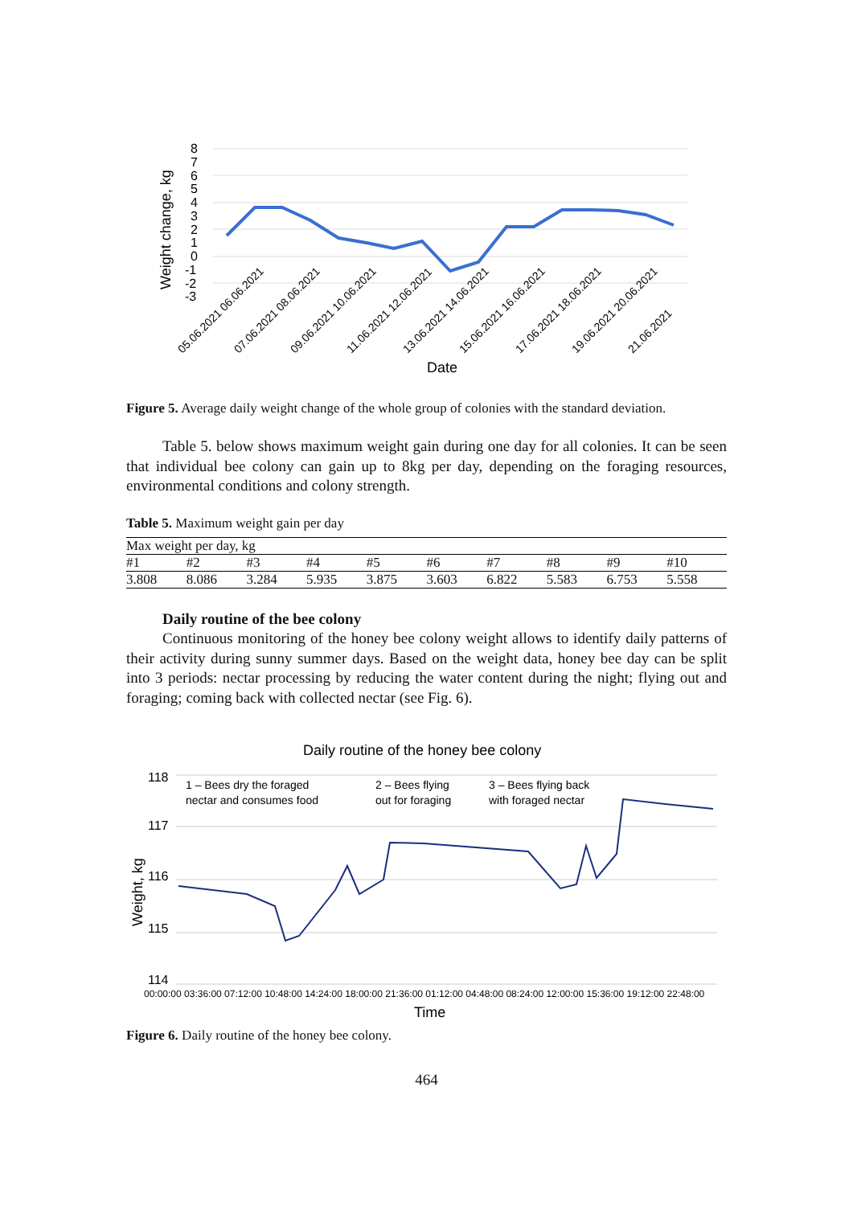Weight change, kg
8
7
6
5
4
3
2
1
0
-1
-2
-3
05.06.2021 06.06.2021
07.06.2021 08.06.2021
09.06.2021 10.06.2021
11.06.2021 12.06.2021
13.06.2021 14.06.2021
15.06.2021 16.06.2021
17.06.2021 18.06.2021
19.06.2021 20.06.2021
21.06.2021
Date
Figure 5. Average daily weight change of the whole group of colonies with the standard deviation.
Table 5. below shows maximum weight gain during one day for all colonies. It can be seen that individual bee colony can gain up to 8kg per day, depending on the foraging resources, environmental conditions and colony strength.
Table 5. Maximum weight gain per day
| Max weight per day, kg | | | | | | | | | |
| #1 | #2 | #3 | #4 | #5 | #6 | #7 | #8 | #9 | #10 |
| 3.808 | 8.086 | 3.284 | 5.935 | 3.875 | 3.603 | 6.822 | 5.583 | 6.753 | 5.558 |
Daily routine of the bee colony
Continuous monitoring of the honey bee colony weight allows to identify daily patterns of their activity during sunny summer days. Based on the weight data, honey bee day can be split into 3 periods: nectar processing by reducing the water content during the night; flying out and foraging; coming back with collected nectar (see Fig. 6).
Daily routine of the honey bee colony
118
117
116
115
114
Weight, kg
1 – Bees dry the foraged
nectar and consumes food
2 – Bees flying
out for foraging
3 – Bees flying back
with foraged nectar
00:00:00 03:36:00 07:12:00 10:48:00 14:24:00 18:00:00 21:36:00 01:12:00 04:48:00 08:24:00 12:00:00 15:36:00 19:12:00 22:48:00
Time
Figure 6. Daily routine of the honey bee colony.
464